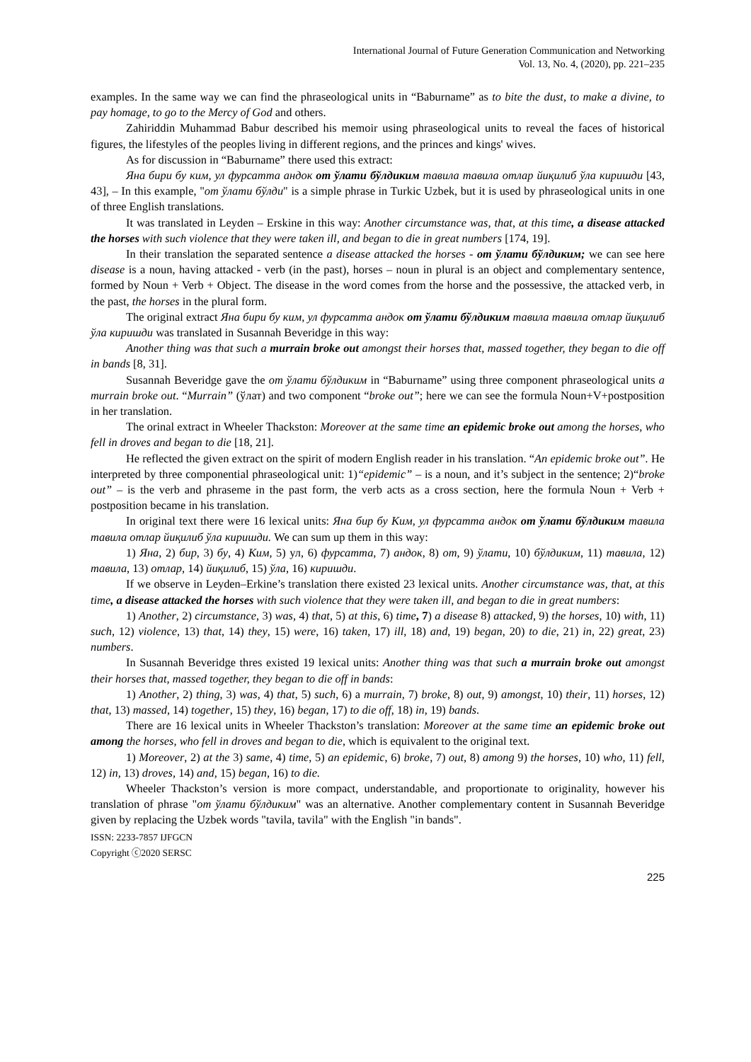International Journal of Future Generation Communication and Networking
Vol. 13, No. 4, (2020), pp. 221–235
examples. In the same way we can find the phraseological units in “Baburname” as to bite the dust, to make a divine, to pay homage, to go to the Mercy of God and others.
Zahiriddin Muhammad Babur described his memoir using phraseological units to reveal the faces of historical figures, the lifestyles of the peoples living in different regions, and the princes and kings' wives.
As for discussion in “Baburname” there used this extract:
Яна бири бу ким, ул фурсатта андок от ўлати бўлдиким тавила тавила отлар йиқилиб ўла киришди [43, 43], – In this example, "от ўлати бўлди" is a simple phrase in Turkic Uzbek, but it is used by phraseological units in one of three English translations.
It was translated in Leyden – Erskine in this way: Another circumstance was, that, at this time, a disease attacked the horses with such violence that they were taken ill, and began to die in great numbers [174, 19].
In their translation the separated sentence a disease attacked the horses - от ўлати бўлдиким; we can see here disease is a noun, having attacked - verb (in the past), horses – noun in plural is an object and complementary sentence, formed by Noun + Verb + Object. The disease in the word comes from the horse and the possessive, the attacked verb, in the past, the horses in the plural form.
The original extract Яна бири бу ким, ул фурсатта андок от ўлати бўлдиким тавила тавила отлар йиқилиб ўла киришди was translated in Susannah Beveridge in this way:
Another thing was that such a murrain broke out amongst their horses that, massed together, they began to die off in bands [8, 31].
Susannah Beveridge gave the от ўлати бўлдиким in “Baburname” using three component phraseological units a murrain broke out. “Murrain” (ўлат) and two component “broke out”; here we can see the formula Noun+V+postposition in her translation.
The orinal extract in Wheeler Thackston: Moreover at the same time an epidemic broke out among the horses, who fell in droves and began to die [18, 21].
He reflected the given extract on the spirit of modern English reader in his translation. “An epidemic broke out”. He interpreted by three componential phraseological unit: 1)“epidemic” – is a noun, and it’s subject in the sentence; 2)“broke out” – is the verb and phraseme in the past form, the verb acts as a cross section, here the formula Noun + Verb + postposition became in his translation.
In original text there were 16 lexical units: Яна бир бу Ким, ул фурсатта андок от ўлати бўлдиким тавила тавила отлар йиқилиб ўла киришди. We can sum up them in this way:
1) Яна, 2) бир, 3) бу, 4) Ким, 5) ул, 6) фурсатта, 7) андок, 8) от, 9) ўлати, 10) бўлдиким, 11) тавила, 12) тавила, 13) отлар, 14) йиқилиб, 15) ўла, 16) киришди.
If we observe in Leyden–Erkine’s translation there existed 23 lexical units. Another circumstance was, that, at this time, a disease attacked the horses with such violence that they were taken ill, and began to die in great numbers:
1) Another, 2) circumstance, 3) was, 4) that, 5) at this, 6) time, 7) a disease 8) attacked, 9) the horses, 10) with, 11) such, 12) violence, 13) that, 14) they, 15) were, 16) taken, 17) ill, 18) and, 19) began, 20) to die, 21) in, 22) great, 23) numbers.
In Susannah Beveridge thres existed 19 lexical units: Another thing was that such a murrain broke out amongst their horses that, massed together, they began to die off in bands:
1) Another, 2) thing, 3) was, 4) that, 5) such, 6) a murrain, 7) broke, 8) out, 9) amongst, 10) their, 11) horses, 12) that, 13) massed, 14) together, 15) they, 16) began, 17) to die off, 18) in, 19) bands.
There are 16 lexical units in Wheeler Thackston’s translation: Moreover at the same time an epidemic broke out among the horses, who fell in droves and began to die, which is equivalent to the original text.
1) Moreover, 2) at the 3) same, 4) time, 5) an epidemic, 6) broke, 7) out, 8) among 9) the horses, 10) who, 11) fell, 12) in, 13) droves, 14) and, 15) began, 16) to die.
Wheeler Thackston’s version is more compact, understandable, and proportionate to originality, however his translation of phrase "от ўлати бўлдиким" was an alternative. Another complementary content in Susannah Beveridge given by replacing the Uzbek words "tavila, tavila" with the English "in bands".
ISSN: 2233-7857 IJFGCN
Copyright ⓒ2020 SERSC
225